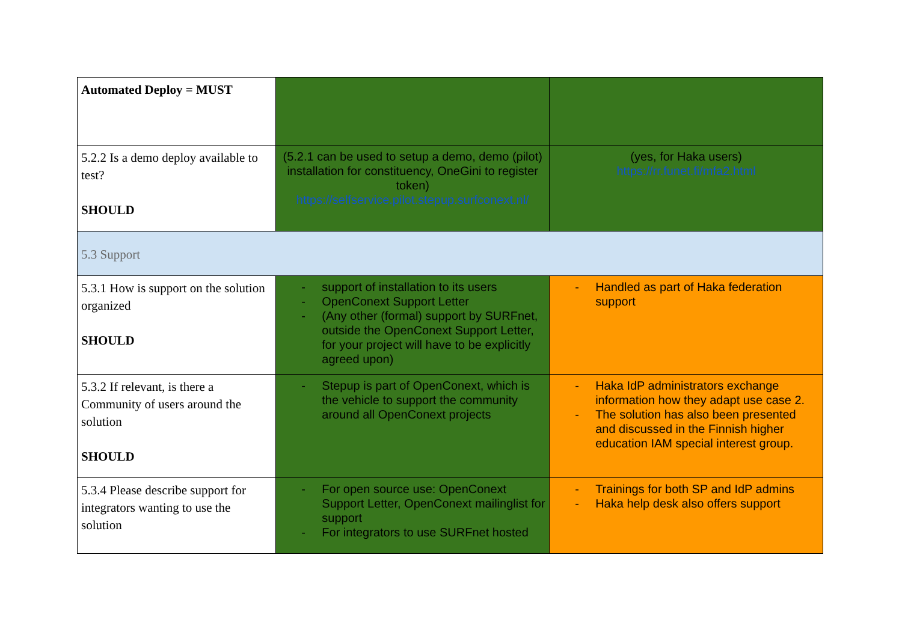| Automated Deploy = MUST | | |
| 5.2.2 Is a demo deploy available to test? SHOULD | (5.2.1 can be used to setup a demo, demo (pilot) installation for constituency, OneGini to register token) https://selfservice.pilot.stepup.surfconext.nl/ | (yes, for Haka users) https://rr.funet.fi/mfa2.html |
| 5.3 Support | | |
| 5.3.1 How is support on the solution organized SHOULD | - support of installation to its users - OpenConext Support Letter - (Any other (formal) support by SURFnet, outside the OpenConext Support Letter, for your project will have to be explicitly agreed upon) | - Handled as part of Haka federation support |
| 5.3.2 If relevant, is there a Community of users around the solution SHOULD | - Stepup is part of OpenConext, which is the vehicle to support the community around all OpenConext projects | - Haka IdP administrators exchange information how they adapt use case 2. - The solution has also been presented and discussed in the Finnish higher education IAM special interest group. |
| 5.3.4 Please describe support for integrators wanting to use the solution | - For open source use: OpenConext Support Letter, OpenConext mailinglist for support - For integrators to use SURFnet hosted | - Trainings for both SP and IdP admins - Haka help desk also offers support |